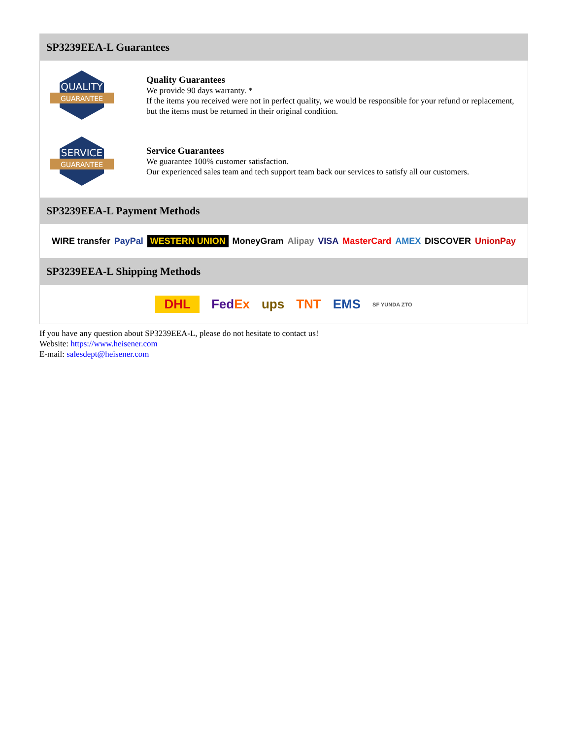SP3239EEA-L Guarantees
QUALITY
GUARANTEE
Quality Guarantees
We provide 90 days warranty. *
If the items you received were not in perfect quality, we would be responsible for your refund or replacement, but the items must be returned in their original condition.
SERVICE
GUARANTEE
Service Guarantees
We guarantee 100% customer satisfaction.
Our experienced sales team and tech support team back our services to satisfy all our customers.
SP3239EEA-L Payment Methods
WIRE transfer PayPal WESTERN UNION MoneyGram Alipay VISA MasterCard AMEX DISCOVER UnionPay
SP3239EEA-L Shipping Methods
DHL FedEx ups TNT EMS SF YUNDA ZTO
If you have any question about SP3239EEA-L, please do not hesitate to contact us!
Website: https://www.heisener.com
E-mail: salesdept@heisener.com